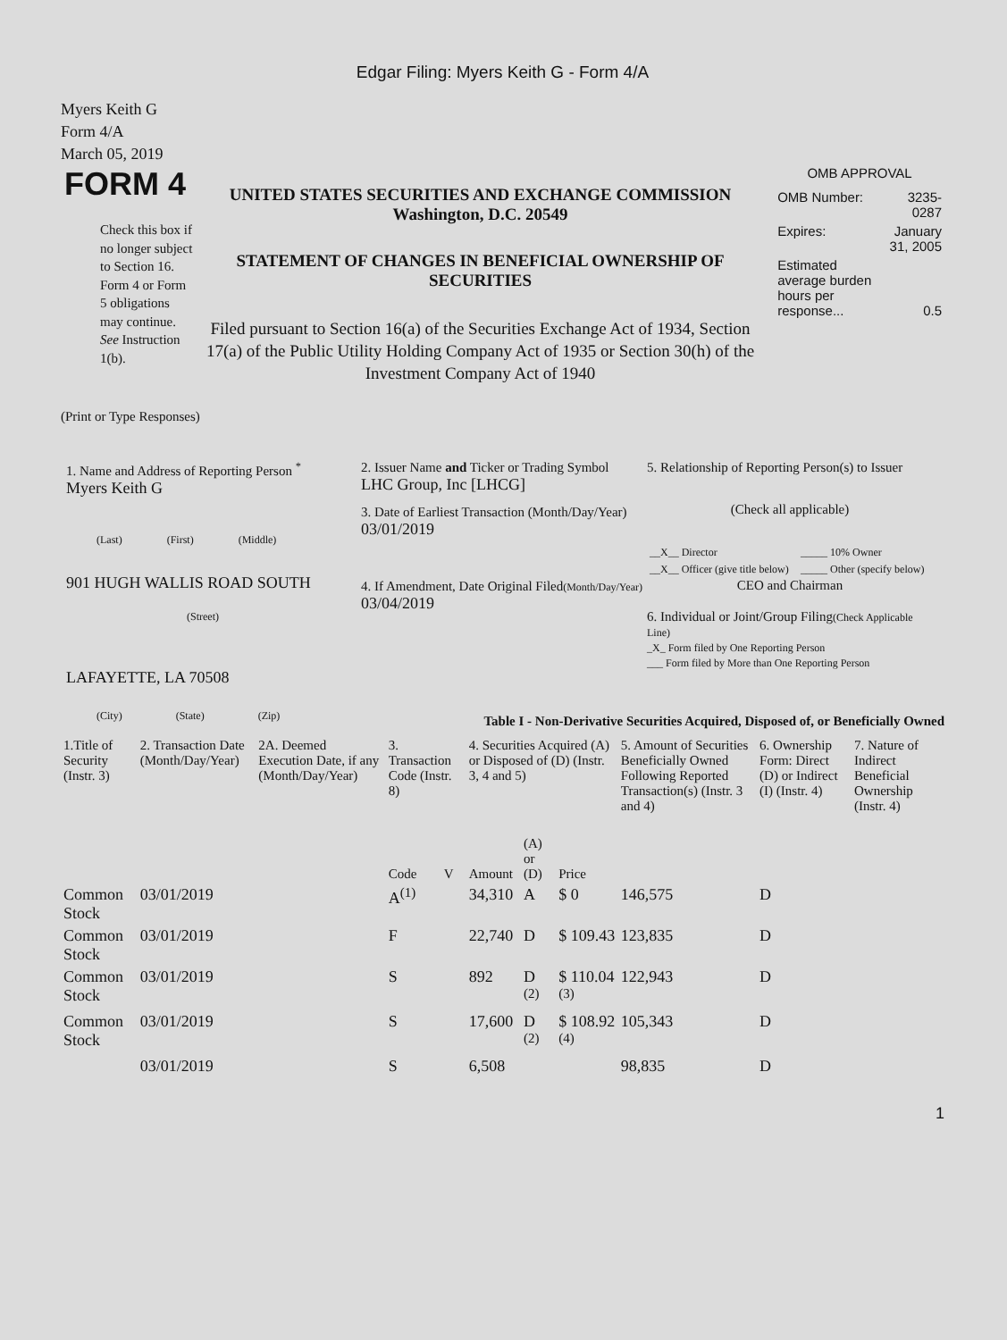Edgar Filing: Myers Keith G - Form 4/A
Myers Keith G
Form 4/A
March 05, 2019
FORM 4
Check this box if no longer subject to Section 16. Form 4 or Form 5 obligations may continue. See Instruction 1(b).
UNITED STATES SECURITIES AND EXCHANGE COMMISSION
Washington, D.C. 20549
STATEMENT OF CHANGES IN BENEFICIAL OWNERSHIP OF SECURITIES
Filed pursuant to Section 16(a) of the Securities Exchange Act of 1934, Section 17(a) of the Public Utility Holding Company Act of 1935 or Section 30(h) of the Investment Company Act of 1940
OMB APPROVAL
| OMB Number: | 3235-0287 |
| Expires: | January 31, 2005 |
| Estimated average burden hours per response... | 0.5 |
(Print or Type Responses)
1. Name and Address of Reporting Person <sup>*</sup>
Myers Keith G
(Last) (First) (Middle)
901 HUGH WALLIS ROAD SOUTH
(Street)
LAFAYETTE, LA 70508
(City) (State) (Zip)
2. Issuer Name and Ticker or Trading Symbol
LHC Group, Inc [LHCG]
3. Date of Earliest Transaction (Month/Day/Year)
03/01/2019
4. If Amendment, Date Original Filed(Month/Day/Year)
03/04/2019
5. Relationship of Reporting Person(s) to Issuer
(Check all applicable)
| __X__ Director | _____ 10% Owner |
| __X__ Officer (give title below) | _____ Other (specify below) |
CEO and Chairman
6. Individual or Joint/Group Filing(Check Applicable Line)
_X_ Form filed by One Reporting Person
___ Form filed by More than One Reporting Person
Table I - Non-Derivative Securities Acquired, Disposed of, or Beneficially Owned
| 1.Title of Security (Instr. 3) | 2. Transaction Date (Month/Day/Year) | 2A. Deemed Execution Date, if any (Month/Day/Year) | 3. Transaction Code (Instr. 8) | | 4. Securities Acquired (A) or Disposed of (D) (Instr. 3, 4 and 5) | | | 5. Amount of Securities Beneficially Owned Following Reported Transaction(s) (Instr. 3 and 4) | 6. Ownership Form: Direct (D) or Indirect (I) (Instr. 4) | 7. Nature of Indirect Beneficial Ownership (Instr. 4) |
| --- | --- | --- | --- | --- | --- | --- | --- | --- | --- | --- |
| | | | Code | V | Amount | (A) or (D) | Price | | | |
| Common Stock | 03/01/2019 | | A<sup>(1)</sup> | | 34,310 | A | $ 0 | 146,575 | D | |
| Common Stock | 03/01/2019 | | F | | 22,740 | D | $ 109.43 | 123,835 | D | |
| Common Stock | 03/01/2019 | | S | | 892 | D <sup>(2)</sup> | $ 110.04 <sup>(3)</sup> | 122,943 | D | |
| Common Stock | 03/01/2019 | | S | | 17,600 | D <sup>(2)</sup> | $ 108.92 <sup>(4)</sup> | 105,343 | D | |
| | 03/01/2019 | | S | | 6,508 | | | 98,835 | D | |
1